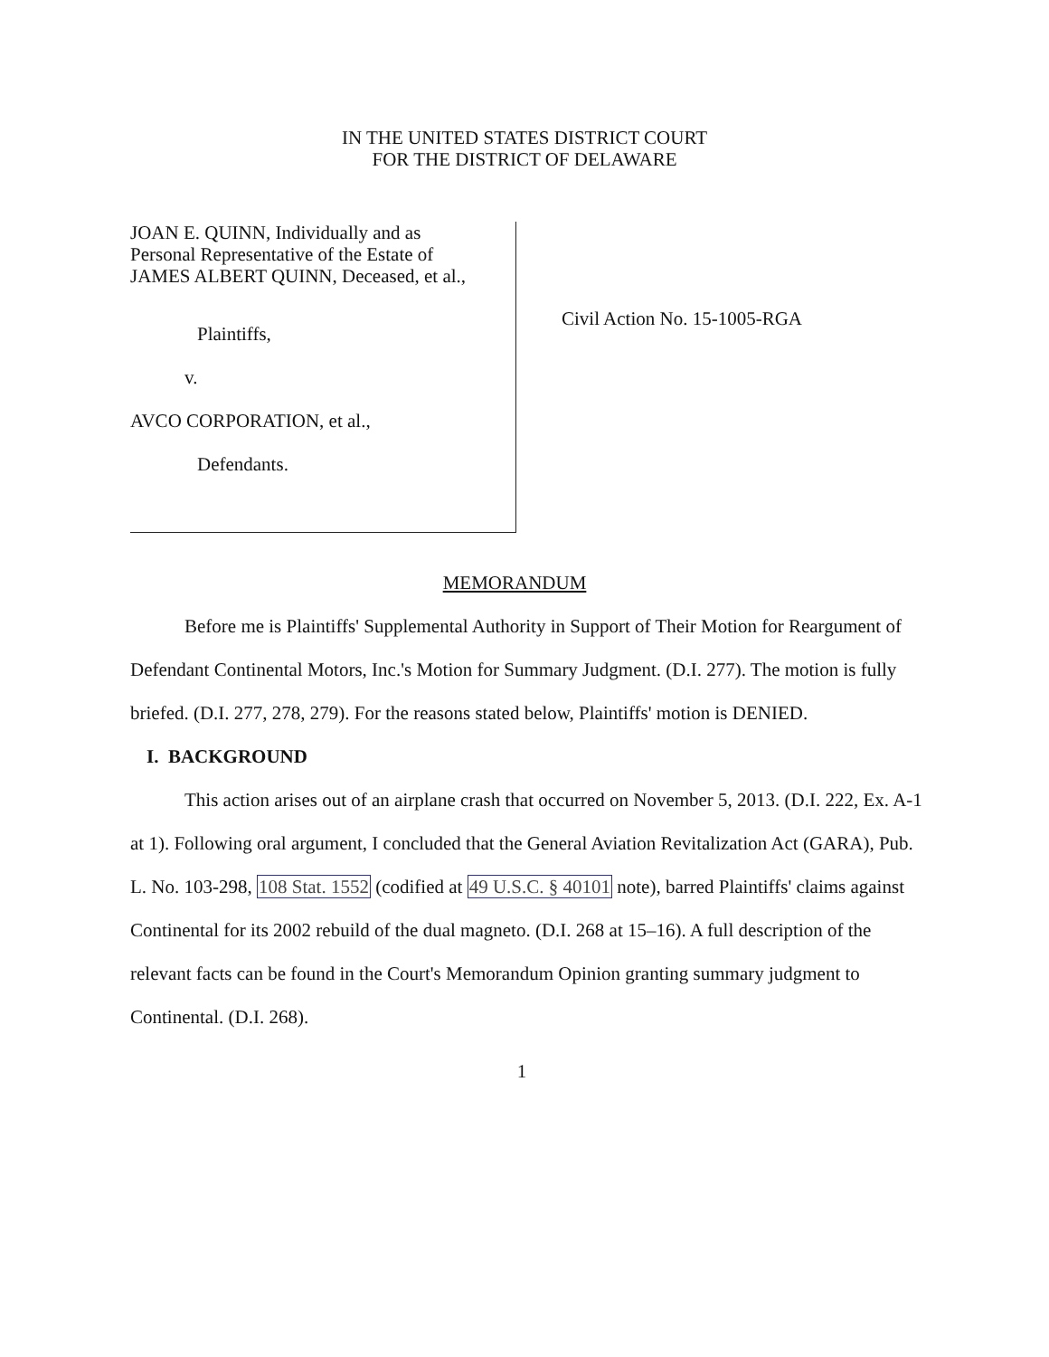IN THE UNITED STATES DISTRICT COURT
FOR THE DISTRICT OF DELAWARE
JOAN E. QUINN, Individually and as
Personal Representative of the Estate of
JAMES ALBERT QUINN, Deceased, et al.,
Plaintiffs,
v.
AVCO CORPORATION, et al.,
Defendants.
Civil Action No. 15-1005-RGA
MEMORANDUM
Before me is Plaintiffs' Supplemental Authority in Support of Their Motion for Reargument of Defendant Continental Motors, Inc.'s Motion for Summary Judgment. (D.I. 277). The motion is fully briefed. (D.I. 277, 278, 279). For the reasons stated below, Plaintiffs' motion is DENIED.
I. BACKGROUND
This action arises out of an airplane crash that occurred on November 5, 2013. (D.I. 222, Ex. A-1 at 1). Following oral argument, I concluded that the General Aviation Revitalization Act (GARA), Pub. L. No. 103-298, 108 Stat. 1552 (codified at 49 U.S.C. § 40101 note), barred Plaintiffs' claims against Continental for its 2002 rebuild of the dual magneto. (D.I. 268 at 15–16). A full description of the relevant facts can be found in the Court's Memorandum Opinion granting summary judgment to Continental. (D.I. 268).
1